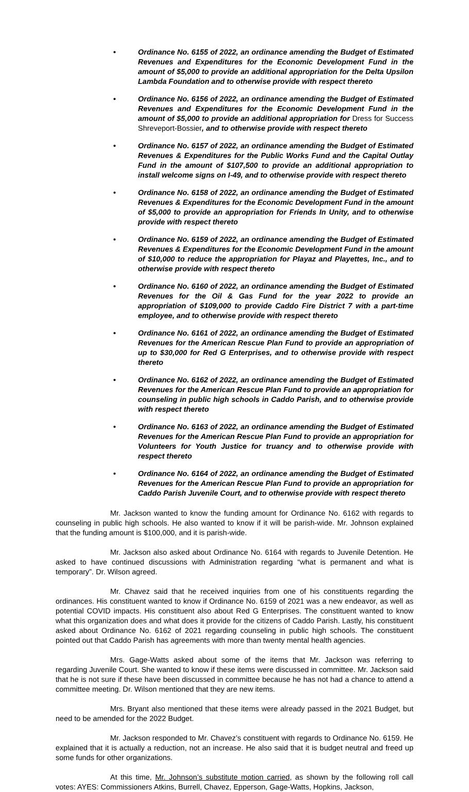• Ordinance No. 6155 of 2022, an ordinance amending the Budget of Estimated Revenues and Expenditures for the Economic Development Fund in the amount of $5,000 to provide an additional appropriation for the Delta Upsilon Lambda Foundation and to otherwise provide with respect thereto
• Ordinance No. 6156 of 2022, an ordinance amending the Budget of Estimated Revenues and Expenditures for the Economic Development Fund in the amount of $5,000 to provide an additional appropriation for Dress for Success Shreveport-Bossier, and to otherwise provide with respect thereto
• Ordinance No. 6157 of 2022, an ordinance amending the Budget of Estimated Revenues & Expenditures for the Public Works Fund and the Capital Outlay Fund in the amount of $107,500 to provide an additional appropriation to install welcome signs on I-49, and to otherwise provide with respect thereto
• Ordinance No. 6158 of 2022, an ordinance amending the Budget of Estimated Revenues & Expenditures for the Economic Development Fund in the amount of $5,000 to provide an appropriation for Friends In Unity, and to otherwise provide with respect thereto
• Ordinance No. 6159 of 2022, an ordinance amending the Budget of Estimated Revenues & Expenditures for the Economic Development Fund in the amount of $10,000 to reduce the appropriation for Playaz and Playettes, Inc., and to otherwise provide with respect thereto
• Ordinance No. 6160 of 2022, an ordinance amending the Budget of Estimated Revenues for the Oil & Gas Fund for the year 2022 to provide an appropriation of $109,000 to provide Caddo Fire District 7 with a part-time employee, and to otherwise provide with respect thereto
• Ordinance No. 6161 of 2022, an ordinance amending the Budget of Estimated Revenues for the American Rescue Plan Fund to provide an appropriation of up to $30,000 for Red G Enterprises, and to otherwise provide with respect thereto
• Ordinance No. 6162 of 2022, an ordinance amending the Budget of Estimated Revenues for the American Rescue Plan Fund to provide an appropriation for counseling in public high schools in Caddo Parish, and to otherwise provide with respect thereto
• Ordinance No. 6163 of 2022, an ordinance amending the Budget of Estimated Revenues for the American Rescue Plan Fund to provide an appropriation for Volunteers for Youth Justice for truancy and to otherwise provide with respect thereto
• Ordinance No. 6164 of 2022, an ordinance amending the Budget of Estimated Revenues for the American Rescue Plan Fund to provide an appropriation for Caddo Parish Juvenile Court, and to otherwise provide with respect thereto
Mr. Jackson wanted to know the funding amount for Ordinance No. 6162 with regards to counseling in public high schools. He also wanted to know if it will be parish-wide. Mr. Johnson explained that the funding amount is $100,000, and it is parish-wide.
Mr. Jackson also asked about Ordinance No. 6164 with regards to Juvenile Detention. He asked to have continued discussions with Administration regarding “what is permanent and what is temporary”. Dr. Wilson agreed.
Mr. Chavez said that he received inquiries from one of his constituents regarding the ordinances. His constituent wanted to know if Ordinance No. 6159 of 2021 was a new endeavor, as well as potential COVID impacts. His constituent also about Red G Enterprises. The constituent wanted to know what this organization does and what does it provide for the citizens of Caddo Parish. Lastly, his constituent asked about Ordinance No. 6162 of 2021 regarding counseling in public high schools. The constituent pointed out that Caddo Parish has agreements with more than twenty mental health agencies.
Mrs. Gage-Watts asked about some of the items that Mr. Jackson was referring to regarding Juvenile Court. She wanted to know if these items were discussed in committee. Mr. Jackson said that he is not sure if these have been discussed in committee because he has not had a chance to attend a committee meeting. Dr. Wilson mentioned that they are new items.
Mrs. Bryant also mentioned that these items were already passed in the 2021 Budget, but need to be amended for the 2022 Budget.
Mr. Jackson responded to Mr. Chavez’s constituent with regards to Ordinance No. 6159. He explained that it is actually a reduction, not an increase. He also said that it is budget neutral and freed up some funds for other organizations.
At this time, Mr. Johnson’s substitute motion carried, as shown by the following roll call votes: AYES: Commissioners Atkins, Burrell, Chavez, Epperson, Gage-Watts, Hopkins, Jackson,